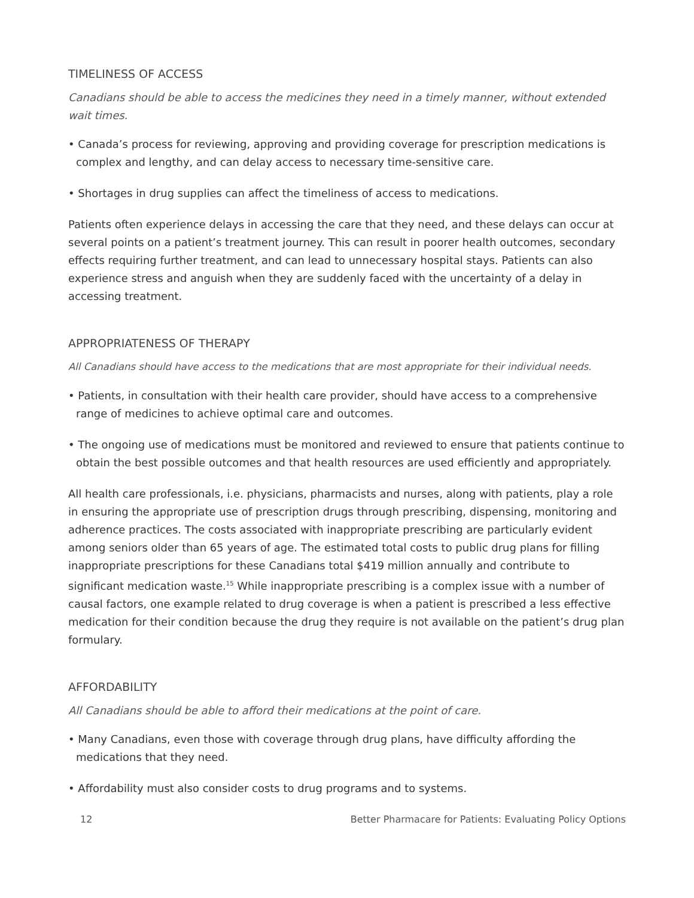TIMELINESS OF ACCESS
Canadians should be able to access the medicines they need in a timely manner, without extended wait times.
• Canada’s process for reviewing, approving and providing coverage for prescription medications is complex and lengthy, and can delay access to necessary time-sensitive care.
• Shortages in drug supplies can affect the timeliness of access to medications.
Patients often experience delays in accessing the care that they need, and these delays can occur at several points on a patient’s treatment journey. This can result in poorer health outcomes, secondary effects requiring further treatment, and can lead to unnecessary hospital stays. Patients can also experience stress and anguish when they are suddenly faced with the uncertainty of a delay in accessing treatment.
APPROPRIATENESS OF THERAPY
All Canadians should have access to the medications that are most appropriate for their individual needs.
• Patients, in consultation with their health care provider, should have access to a comprehensive range of medicines to achieve optimal care and outcomes.
• The ongoing use of medications must be monitored and reviewed to ensure that patients continue to obtain the best possible outcomes and that health resources are used efficiently and appropriately.
All health care professionals, i.e. physicians, pharmacists and nurses, along with patients, play a role in ensuring the appropriate use of prescription drugs through prescribing, dispensing, monitoring and adherence practices. The costs associated with inappropriate prescribing are particularly evident among seniors older than 65 years of age. The estimated total costs to public drug plans for filling inappropriate prescriptions for these Canadians total $419 million annually and contribute to significant medication waste.<sup>15</sup> While inappropriate prescribing is a complex issue with a number of causal factors, one example related to drug coverage is when a patient is prescribed a less effective medication for their condition because the drug they require is not available on the patient’s drug plan formulary.
AFFORDABILITY
All Canadians should be able to afford their medications at the point of care.
• Many Canadians, even those with coverage through drug plans, have difficulty affording the medications that they need.
• Affordability must also consider costs to drug programs and to systems.
12 Better Pharmacare for Patients: Evaluating Policy Options